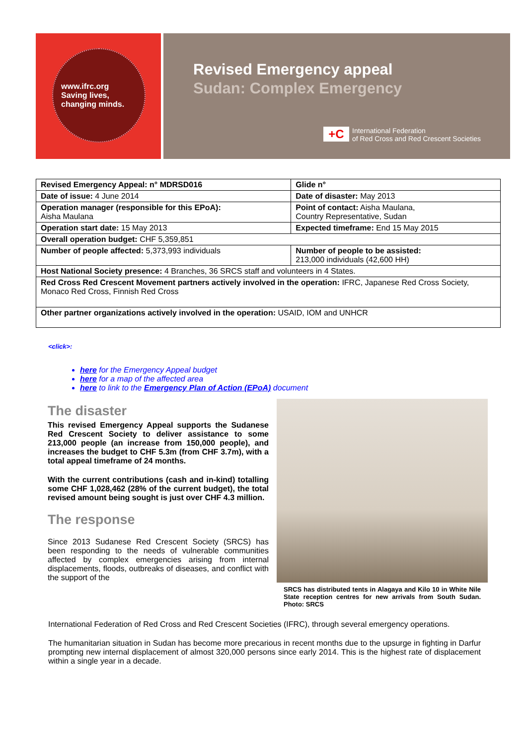www.ifrc.org
Saving lives,
changing minds.
Revised Emergency appeal
Sudan: Complex Emergency
+C
International Federation
of Red Cross and Red Crescent Societies
| Revised Emergency Appeal: n° MDRSD016 | Glide n° |
| Date of issue: 4 June 2014 | Date of disaster: May 2013 |
| Operation manager (responsible for this EPoA): Aisha Maulana | Point of contact: Aisha Maulana, Country Representative, Sudan |
| Operation start date: 15 May 2013 | Expected timeframe: End 15 May 2015 |
| Overall operation budget: CHF 5,359,851 | |
| Number of people affected: 5,373,993 individuals | Number of people to be assisted: 213,000 individuals (42,600 HH) |
| Host National Society presence: 4 Branches, 36 SRCS staff and volunteers in 4 States. | |
| Red Cross Red Crescent Movement partners actively involved in the operation: IFRC, Japanese Red Cross Society, Monaco Red Cross, Finnish Red Cross | |
| Other partner organizations actively involved in the operation: USAID, IOM and UNHCR | |
<click>:
here for the Emergency Appeal budget
here for a map of the affected area
here to link to the Emergency Plan of Action (EPoA) document
The disaster
This revised Emergency Appeal supports the Sudanese Red Crescent Society to deliver assistance to some 213,000 people (an increase from 150,000 people), and increases the budget to CHF 5.3m (from CHF 3.7m), with a total appeal timeframe of 24 months.
With the current contributions (cash and in-kind) totalling some CHF 1,028,462 (28% of the current budget), the total revised amount being sought is just over CHF 4.3 million.
The response
Since 2013 Sudanese Red Crescent Society (SRCS) has been responding to the needs of vulnerable communities affected by complex emergencies arising from internal displacements, floods, outbreaks of diseases, and conflict with the support of the
SRCS has distributed tents in Alagaya and Kilo 10 in White Nile State reception centres for new arrivals from South Sudan. Photo: SRCS
International Federation of Red Cross and Red Crescent Societies (IFRC), through several emergency operations.
The humanitarian situation in Sudan has become more precarious in recent months due to the upsurge in fighting in Darfur prompting new internal displacement of almost 320,000 persons since early 2014. This is the highest rate of displacement within a single year in a decade.